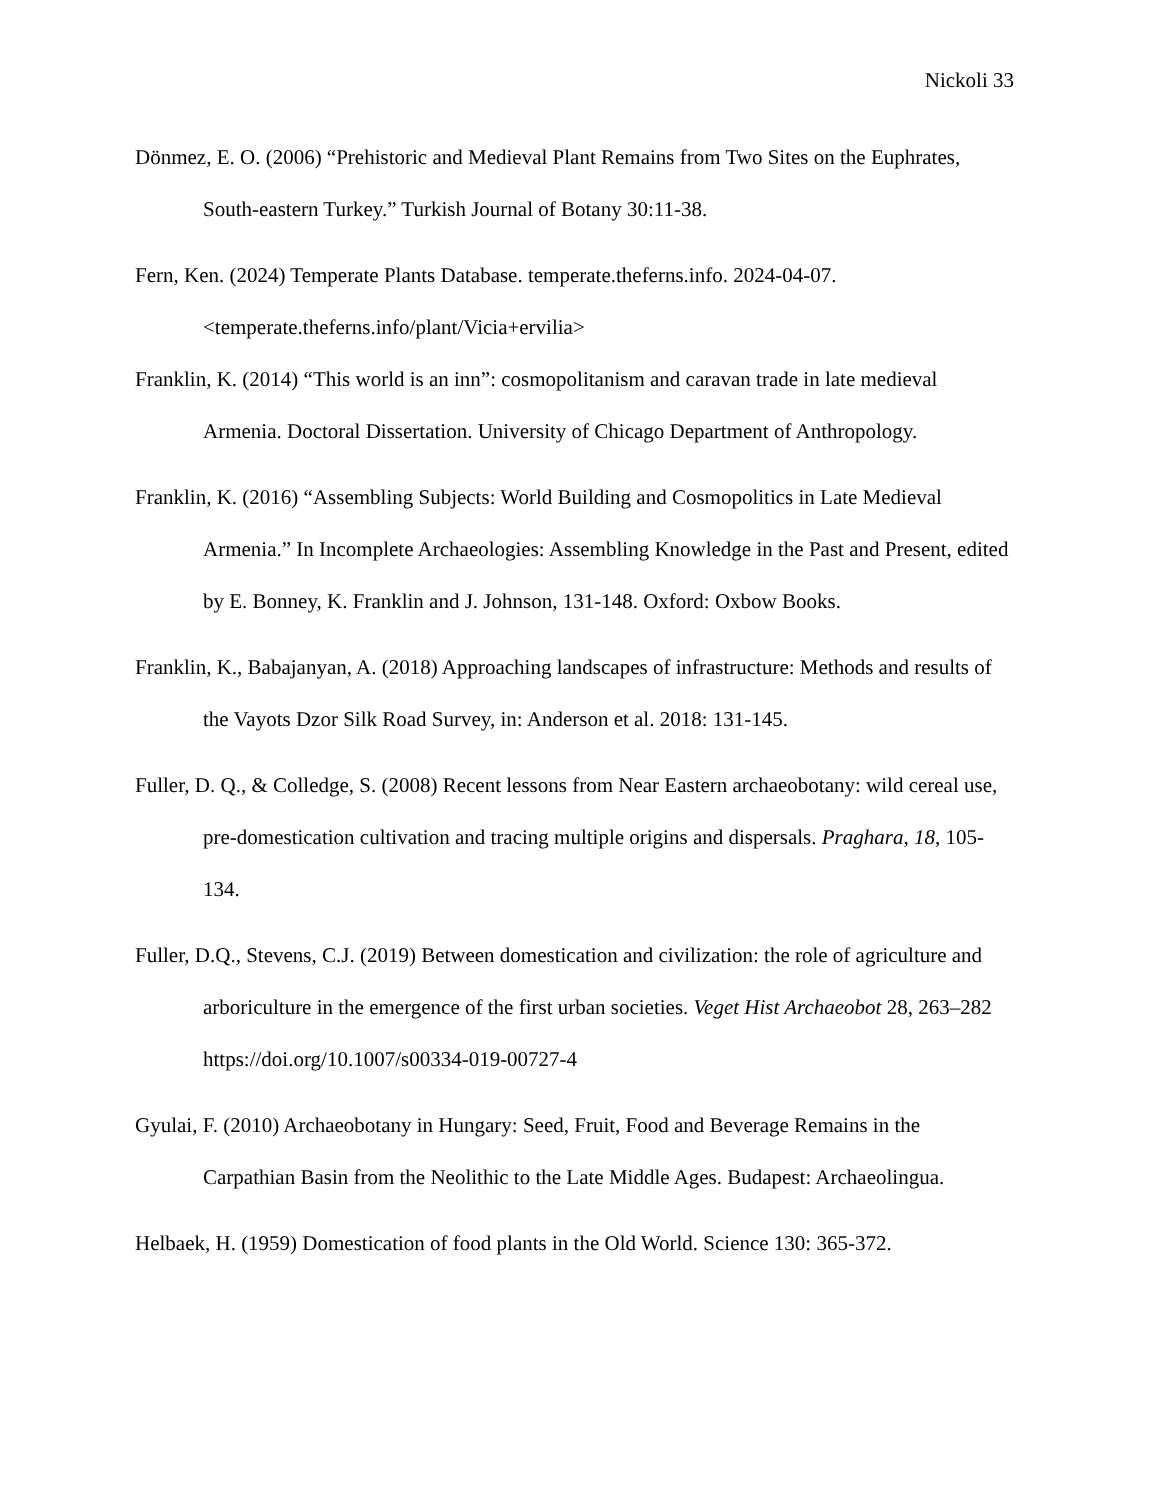Nickoli 33
Dönmez, E. O. (2006) “Prehistoric and Medieval Plant Remains from Two Sites on the Euphrates, South-eastern Turkey.” Turkish Journal of Botany 30:11-38.
Fern, Ken. (2024) Temperate Plants Database. temperate.theferns.info. 2024-04-07. <temperate.theferns.info/plant/Vicia+ervilia>
Franklin, K. (2014) “This world is an inn”: cosmopolitanism and caravan trade in late medieval Armenia. Doctoral Dissertation. University of Chicago Department of Anthropology.
Franklin, K. (2016) “Assembling Subjects: World Building and Cosmopolitics in Late Medieval Armenia.” In Incomplete Archaeologies: Assembling Knowledge in the Past and Present, edited by E. Bonney, K. Franklin and J. Johnson, 131-148. Oxford: Oxbow Books.
Franklin, K., Babajanyan, A. (2018) Approaching landscapes of infrastructure: Methods and results of the Vayots Dzor Silk Road Survey, in: Anderson et al. 2018: 131-145.
Fuller, D. Q., & Colledge, S. (2008) Recent lessons from Near Eastern archaeobotany: wild cereal use, pre-domestication cultivation and tracing multiple origins and dispersals. Praghara, 18, 105-134.
Fuller, D.Q., Stevens, C.J. (2019) Between domestication and civilization: the role of agriculture and arboriculture in the emergence of the first urban societies. Veget Hist Archaeobot 28, 263–282 https://doi.org/10.1007/s00334-019-00727-4
Gyulai, F. (2010) Archaeobotany in Hungary: Seed, Fruit, Food and Beverage Remains in the Carpathian Basin from the Neolithic to the Late Middle Ages. Budapest: Archaeolingua.
Helbaek, H. (1959) Domestication of food plants in the Old World. Science 130: 365-372.